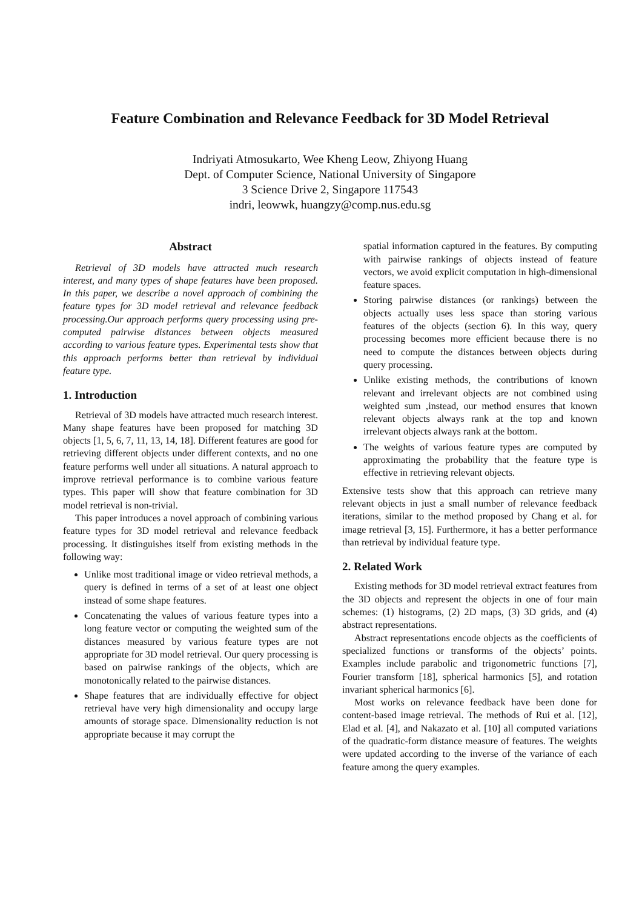Feature Combination and Relevance Feedback for 3D Model Retrieval
Indriyati Atmosukarto, Wee Kheng Leow, Zhiyong Huang
Dept. of Computer Science, National University of Singapore
3 Science Drive 2, Singapore 117543
indri, leowwk, huangzy@comp.nus.edu.sg
Abstract
Retrieval of 3D models have attracted much research interest, and many types of shape features have been proposed. In this paper, we describe a novel approach of combining the feature types for 3D model retrieval and relevance feedback processing.Our approach performs query processing using pre-computed pairwise distances between objects measured according to various feature types. Experimental tests show that this approach performs better than retrieval by individual feature type.
1. Introduction
Retrieval of 3D models have attracted much research interest. Many shape features have been proposed for matching 3D objects [1, 5, 6, 7, 11, 13, 14, 18]. Different features are good for retrieving different objects under different contexts, and no one feature performs well under all situations. A natural approach to improve retrieval performance is to combine various feature types. This paper will show that feature combination for 3D model retrieval is non-trivial.
This paper introduces a novel approach of combining various feature types for 3D model retrieval and relevance feedback processing. It distinguishes itself from existing methods in the following way:
Unlike most traditional image or video retrieval methods, a query is defined in terms of a set of at least one object instead of some shape features.
Concatenating the values of various feature types into a long feature vector or computing the weighted sum of the distances measured by various feature types are not appropriate for 3D model retrieval. Our query processing is based on pairwise rankings of the objects, which are monotonically related to the pairwise distances.
Shape features that are individually effective for object retrieval have very high dimensionality and occupy large amounts of storage space. Dimensionality reduction is not appropriate because it may corrupt the
spatial information captured in the features. By computing with pairwise rankings of objects instead of feature vectors, we avoid explicit computation in high-dimensional feature spaces.
Storing pairwise distances (or rankings) between the objects actually uses less space than storing various features of the objects (section 6). In this way, query processing becomes more efficient because there is no need to compute the distances between objects during query processing.
Unlike existing methods, the contributions of known relevant and irrelevant objects are not combined using weighted sum ,instead, our method ensures that known relevant objects always rank at the top and known irrelevant objects always rank at the bottom.
The weights of various feature types are computed by approximating the probability that the feature type is effective in retrieving relevant objects.
Extensive tests show that this approach can retrieve many relevant objects in just a small number of relevance feedback iterations, similar to the method proposed by Chang et al. for image retrieval [3, 15]. Furthermore, it has a better performance than retrieval by individual feature type.
2. Related Work
Existing methods for 3D model retrieval extract features from the 3D objects and represent the objects in one of four main schemes: (1) histograms, (2) 2D maps, (3) 3D grids, and (4) abstract representations.
Abstract representations encode objects as the coefficients of specialized functions or transforms of the objects’ points. Examples include parabolic and trigonometric functions [7], Fourier transform [18], spherical harmonics [5], and rotation invariant spherical harmonics [6].
Most works on relevance feedback have been done for content-based image retrieval. The methods of Rui et al. [12], Elad et al. [4], and Nakazato et al. [10] all computed variations of the quadratic-form distance measure of features. The weights were updated according to the inverse of the variance of each feature among the query examples.